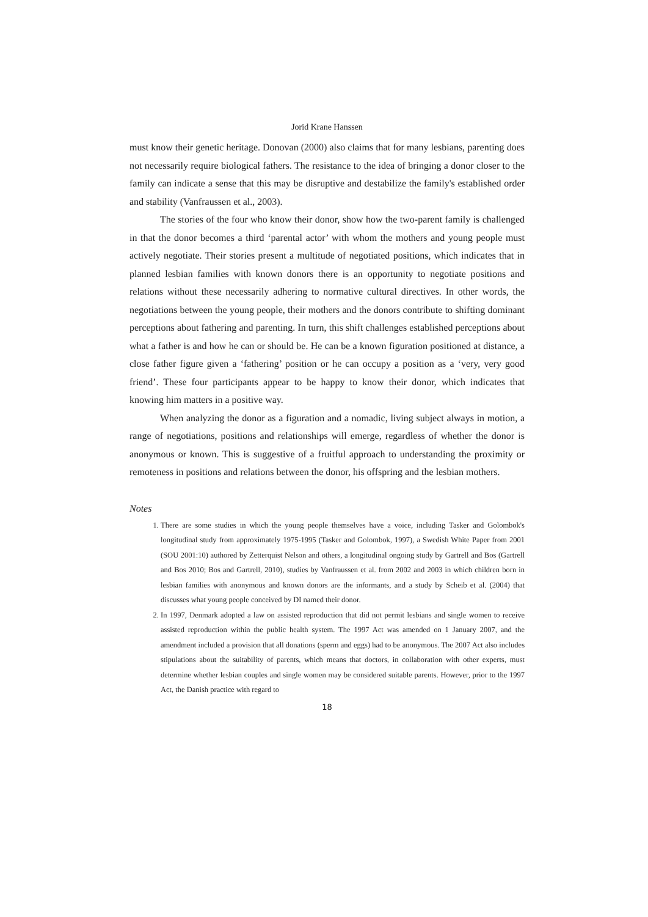Jorid Krane Hanssen
must know their genetic heritage. Donovan (2000) also claims that for many lesbians, parenting does not necessarily require biological fathers. The resistance to the idea of bringing a donor closer to the family can indicate a sense that this may be disruptive and destabilize the family's established order and stability (Vanfraussen et al., 2003).
The stories of the four who know their donor, show how the two-parent family is challenged in that the donor becomes a third ‘parental actor’ with whom the mothers and young people must actively negotiate. Their stories present a multitude of negotiated positions, which indicates that in planned lesbian families with known donors there is an opportunity to negotiate positions and relations without these necessarily adhering to normative cultural directives. In other words, the negotiations between the young people, their mothers and the donors contribute to shifting dominant perceptions about fathering and parenting. In turn, this shift challenges established perceptions about what a father is and how he can or should be. He can be a known figuration positioned at distance, a close father figure given a ‘fathering’ position or he can occupy a position as a ‘very, very good friend’. These four participants appear to be happy to know their donor, which indicates that knowing him matters in a positive way.
When analyzing the donor as a figuration and a nomadic, living subject always in motion, a range of negotiations, positions and relationships will emerge, regardless of whether the donor is anonymous or known. This is suggestive of a fruitful approach to understanding the proximity or remoteness in positions and relations between the donor, his offspring and the lesbian mothers.
Notes
1. There are some studies in which the young people themselves have a voice, including Tasker and Golombok's longitudinal study from approximately 1975-1995 (Tasker and Golombok, 1997), a Swedish White Paper from 2001 (SOU 2001:10) authored by Zetterquist Nelson and others, a longitudinal ongoing study by Gartrell and Bos (Gartrell and Bos 2010; Bos and Gartrell, 2010), studies by Vanfraussen et al. from 2002 and 2003 in which children born in lesbian families with anonymous and known donors are the informants, and a study by Scheib et al. (2004) that discusses what young people conceived by DI named their donor.
2. In 1997, Denmark adopted a law on assisted reproduction that did not permit lesbians and single women to receive assisted reproduction within the public health system. The 1997 Act was amended on 1 January 2007, and the amendment included a provision that all donations (sperm and eggs) had to be anonymous. The 2007 Act also includes stipulations about the suitability of parents, which means that doctors, in collaboration with other experts, must determine whether lesbian couples and single women may be considered suitable parents. However, prior to the 1997 Act, the Danish practice with regard to
18